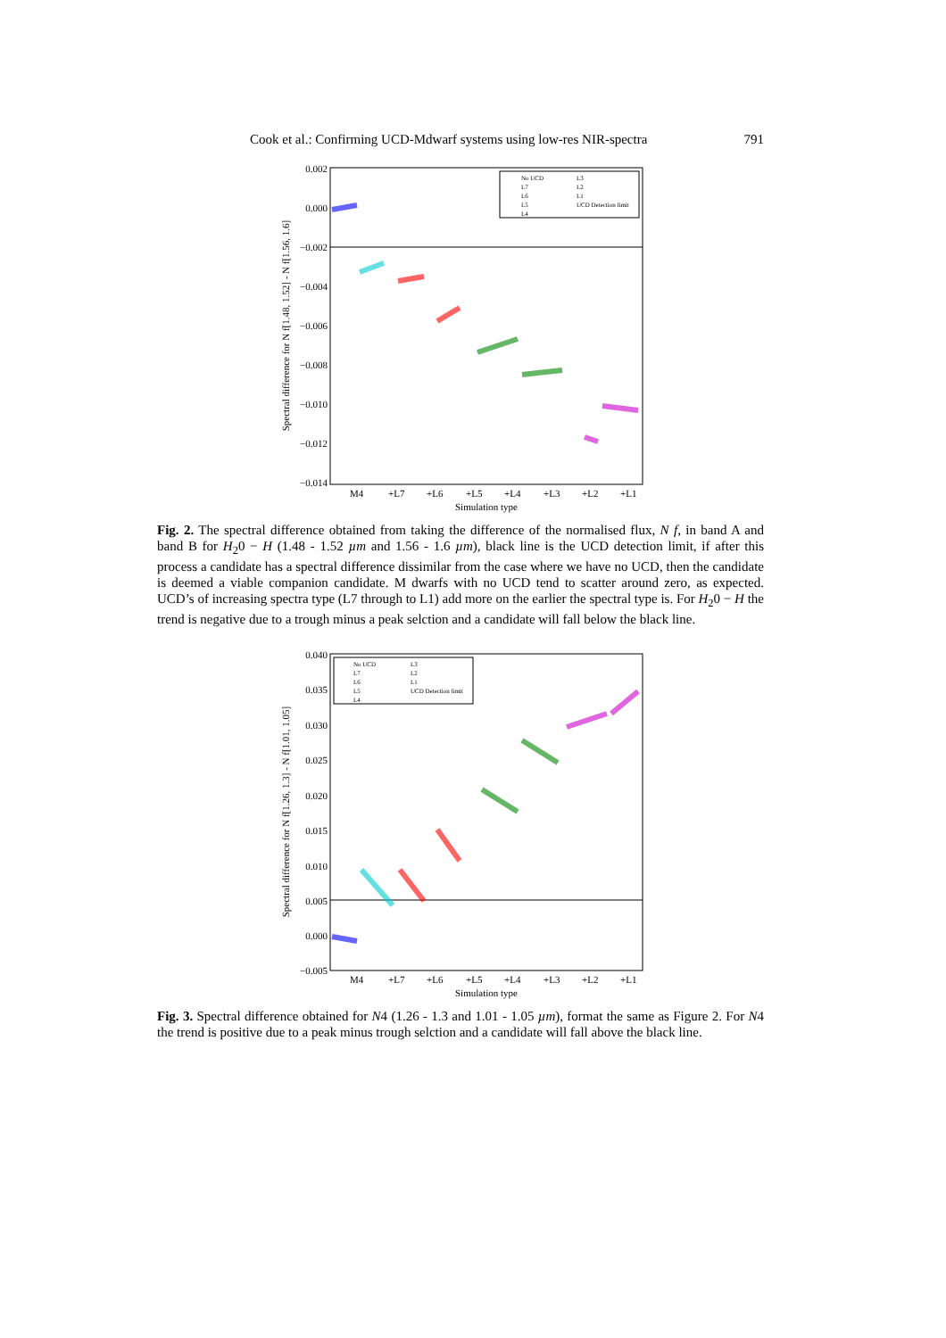Cook et al.: Confirming UCD-Mdwarf systems using low-res NIR-spectra 791
0.002
0.000
−0.002
−0.004
−0.006
−0.008
−0.010
−0.012
−0.014
M4
+L7
+L6
+L5
+L4
+L3
+L2
+L1
Simulation type
Spectral difference for N f[1.48, 1.52] - N f[1.56, 1.6]
No UCD
L7
L6
L5
L4
L3
L2
L1
UCD Detection limit
Fig. 2. The spectral difference obtained from taking the difference of the normalised flux, N f, in band A and band B for H<sub>2</sub>0 − H (1.48 - 1.52 µm and 1.56 - 1.6 µm), black line is the UCD detection limit, if after this process a candidate has a spectral difference dissimilar from the case where we have no UCD, then the candidate is deemed a viable companion candidate. M dwarfs with no UCD tend to scatter around zero, as expected. UCD’s of increasing spectra type (L7 through to L1) add more on the earlier the spectral type is. For H<sub>2</sub>0 − H the trend is negative due to a trough minus a peak selction and a candidate will fall below the black line.
0.040
0.035
0.030
0.025
0.020
0.015
0.010
0.005
0.000
−0.005
M4
+L7
+L6
+L5
+L4
+L3
+L2
+L1
Simulation type
Spectral difference for N f[1.26, 1.3] - N f[1.01, 1.05]
No UCD
L7
L6
L5
L4
L3
L2
L1
UCD Detection limit
Fig. 3. Spectral difference obtained for N4 (1.26 - 1.3 and 1.01 - 1.05 µm), format the same as Figure 2. For N4 the trend is positive due to a peak minus trough selction and a candidate will fall above the black line.